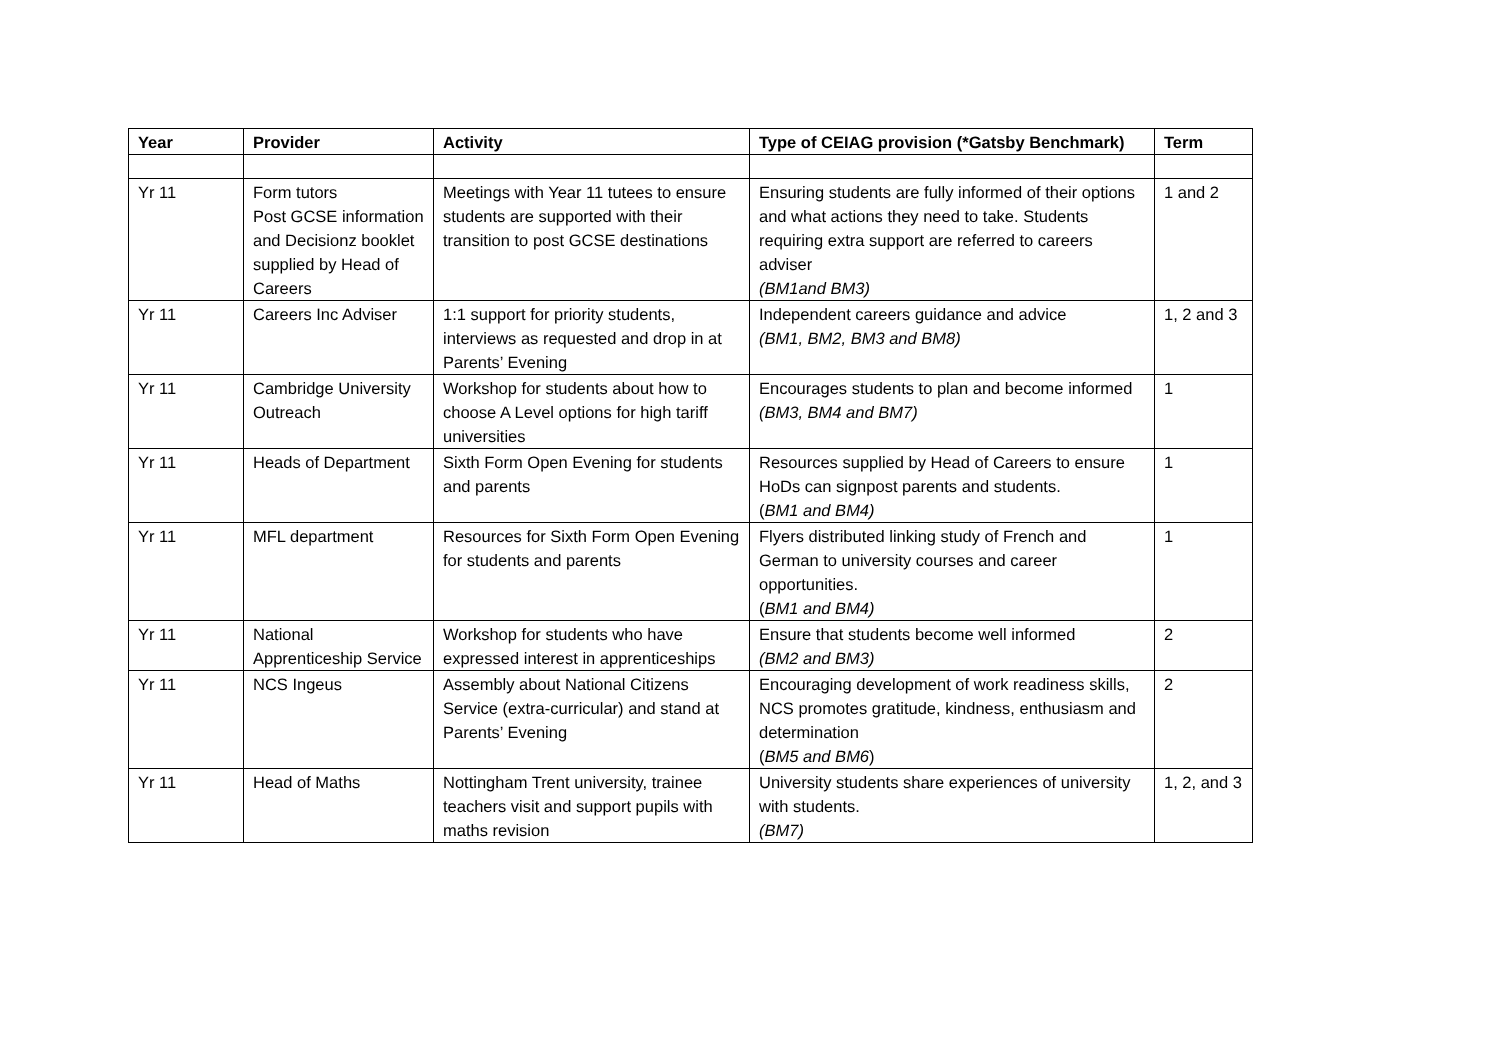| Year | Provider | Activity | Type of CEIAG provision (*Gatsby Benchmark) | Term |
| --- | --- | --- | --- | --- |
| Yr 11 | Form tutors Post GCSE information and Decisionz booklet supplied by Head of Careers | Meetings with Year 11 tutees to ensure students are supported with their transition to post GCSE destinations | Ensuring students are fully informed of their options and what actions they need to take. Students requiring extra support are referred to careers adviser (BM1and BM3) | 1 and 2 |
| Yr 11 | Careers Inc Adviser | 1:1 support for priority students, interviews as requested and drop in at Parents’ Evening | Independent careers guidance and advice (BM1, BM2, BM3 and BM8) | 1, 2 and 3 |
| Yr 11 | Cambridge University Outreach | Workshop for students about how to choose A Level options for high tariff universities | Encourages students to plan and become informed (BM3, BM4 and BM7) | 1 |
| Yr 11 | Heads of Department | Sixth Form Open Evening for students and parents | Resources supplied by Head of Careers to ensure HoDs can signpost parents and students. ( BM1 and BM4) | 1 |
| Yr 11 | MFL department | Resources for Sixth Form Open Evening for students and parents | Flyers distributed linking study of French and German to university courses and career opportunities. ( BM1 and BM4) | 1 |
| Yr 11 | National Apprenticeship Service | Workshop for students who have expressed interest in apprenticeships | Ensure that students become well informed (BM2 and BM3) | 2 |
| Yr 11 | NCS Ingeus | Assembly about National Citizens Service (extra-curricular) and stand at Parents’ Evening | Encouraging development of work readiness skills, NCS promotes gratitude, kindness, enthusiasm and determination ( BM5 and BM6 ) | 2 |
| Yr 11 | Head of Maths | Nottingham Trent university, trainee teachers visit and support pupils with maths revision | University students share experiences of university with students. (BM7) | 1, 2, and 3 |